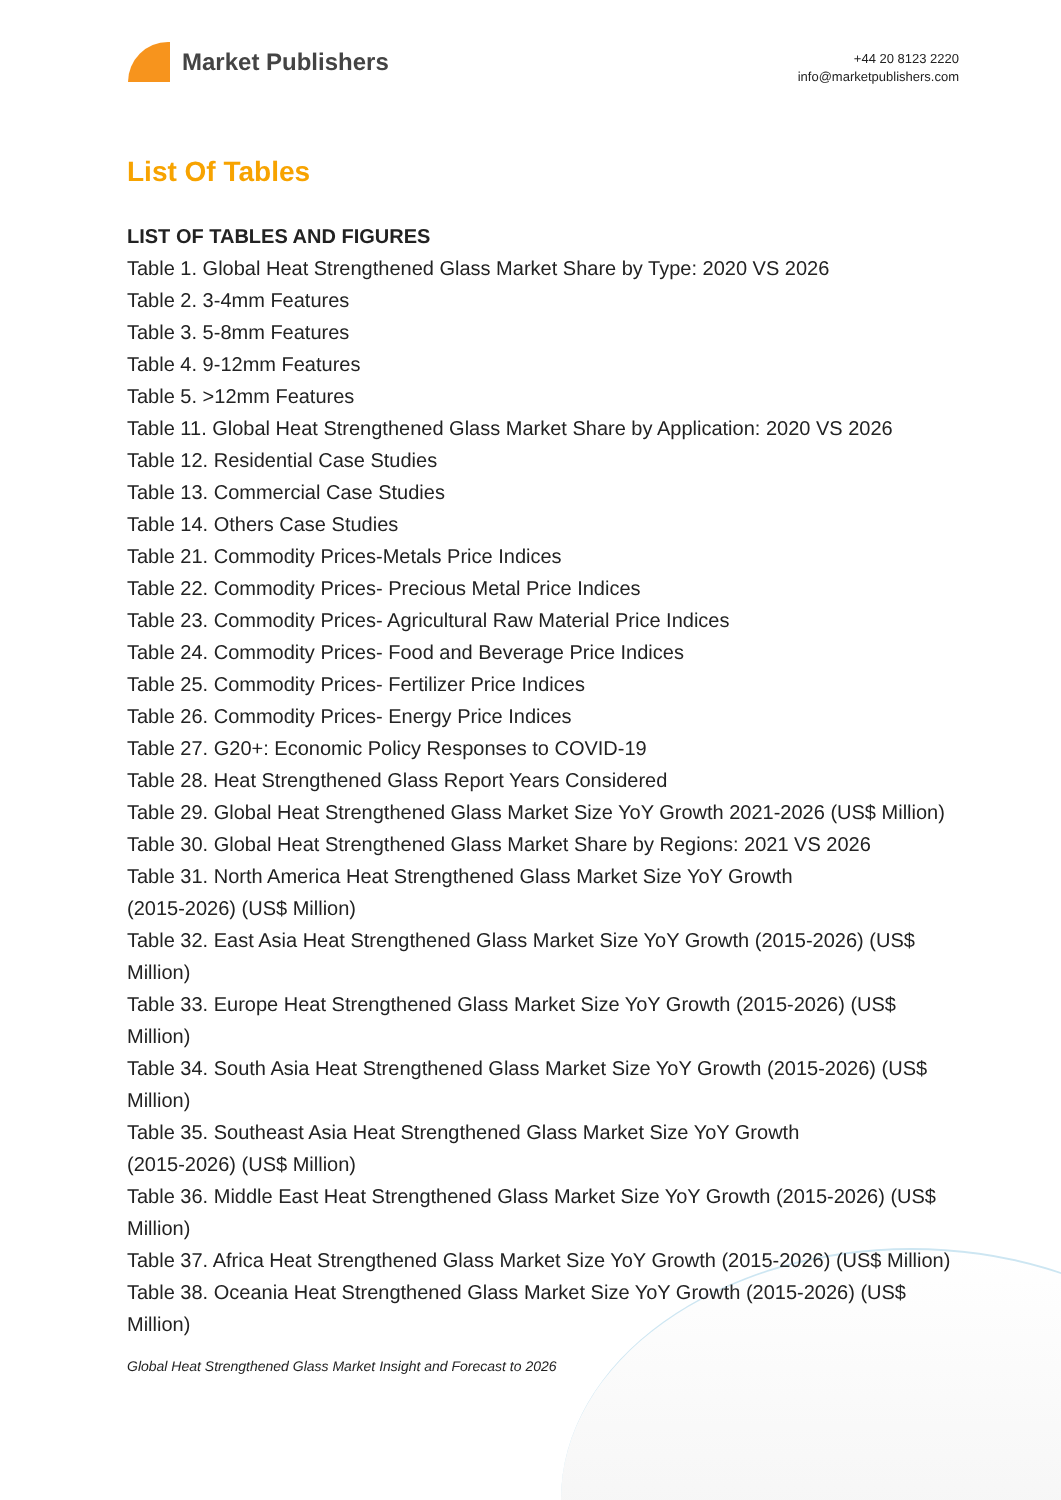Market Publishers
+44 20 8123 2220
info@marketpublishers.com
List Of Tables
LIST OF TABLES AND FIGURES
Table 1. Global Heat Strengthened Glass Market Share by Type: 2020 VS 2026
Table 2. 3-4mm Features
Table 3. 5-8mm Features
Table 4. 9-12mm Features
Table 5. >12mm Features
Table 11. Global Heat Strengthened Glass Market Share by Application: 2020 VS 2026
Table 12. Residential Case Studies
Table 13. Commercial Case Studies
Table 14. Others Case Studies
Table 21. Commodity Prices-Metals Price Indices
Table 22. Commodity Prices- Precious Metal Price Indices
Table 23. Commodity Prices- Agricultural Raw Material Price Indices
Table 24. Commodity Prices- Food and Beverage Price Indices
Table 25. Commodity Prices- Fertilizer Price Indices
Table 26. Commodity Prices- Energy Price Indices
Table 27. G20+: Economic Policy Responses to COVID-19
Table 28. Heat Strengthened Glass Report Years Considered
Table 29. Global Heat Strengthened Glass Market Size YoY Growth 2021-2026 (US$ Million)
Table 30. Global Heat Strengthened Glass Market Share by Regions: 2021 VS 2026
Table 31. North America Heat Strengthened Glass Market Size YoY Growth
(2015-2026) (US$ Million)
Table 32. East Asia Heat Strengthened Glass Market Size YoY Growth (2015-2026) (US$ Million)
Table 33. Europe Heat Strengthened Glass Market Size YoY Growth (2015-2026) (US$ Million)
Table 34. South Asia Heat Strengthened Glass Market Size YoY Growth (2015-2026) (US$ Million)
Table 35. Southeast Asia Heat Strengthened Glass Market Size YoY Growth
(2015-2026) (US$ Million)
Table 36. Middle East Heat Strengthened Glass Market Size YoY Growth (2015-2026) (US$ Million)
Table 37. Africa Heat Strengthened Glass Market Size YoY Growth (2015-2026) (US$ Million)
Table 38. Oceania Heat Strengthened Glass Market Size YoY Growth (2015-2026) (US$ Million)
Global Heat Strengthened Glass Market Insight and Forecast to 2026